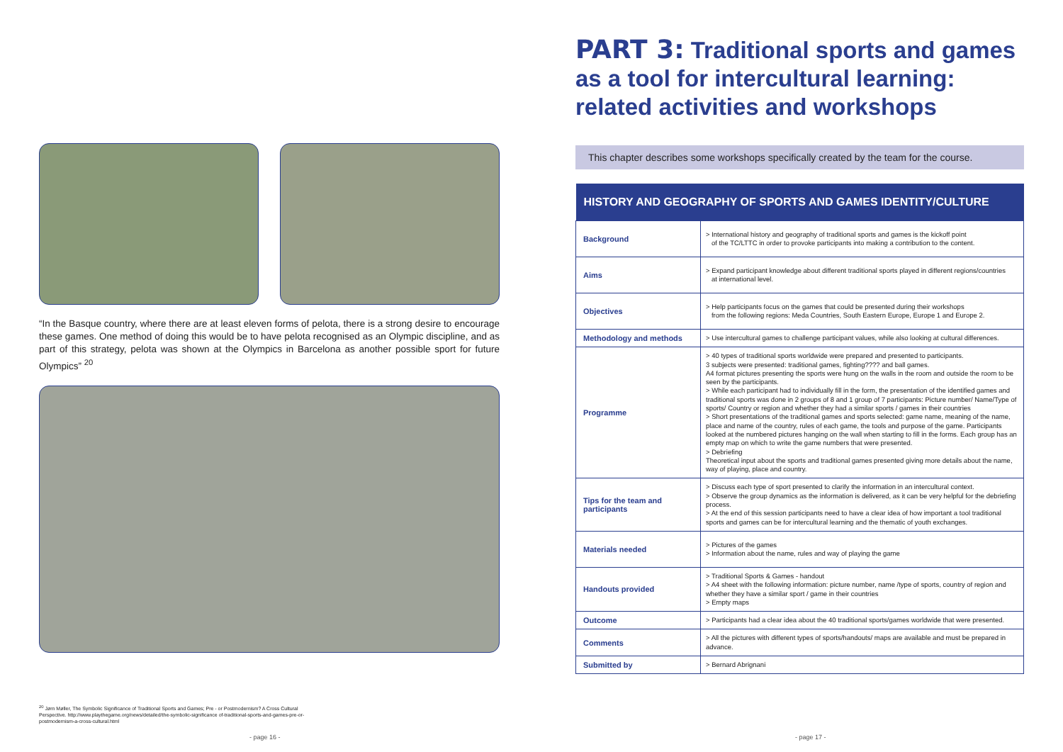“In the Basque country, where there are at least eleven forms of pelota, there is a strong desire to encourage these games. One method of doing this would be to have pelota recognised as an Olympic discipline, and as part of this strategy, pelota was shown at the Olympics in Barcelona as another possible sport for future Olympics” <sup>20</sup>
<sup>20</sup> Jørn Møller, The Symbolic Significance of Traditional Sports and Games; Pre - or Postmodernism? A Cross Cultural Perspective. http://www.playthegame.org/news/detailed/the-symbolic-significance of-traditional-sports-and-games-pre-or-postmodernism-a-cross-cultural.html
- page 16 -
PART 3: Traditional sports and games as a tool for intercultural learning: related activities and workshops
This chapter describes some workshops specifically created by the team for the course.
| HISTORY AND GEOGRAPHY OF SPORTS AND GAMES IDENTITY/CULTURE | |
| --- | --- |
| Background | > International history and geography of traditional sports and games is the kickoff point of the TC/LTTC in order to provoke participants into making a contribution to the content. |
| Aims | > Expand participant knowledge about different traditional sports played in different regions/countries at international level. |
| Objectives | > Help participants focus on the games that could be presented during their workshops from the following regions: Meda Countries, South Eastern Europe, Europe 1 and Europe 2. |
| Methodology and methods | > Use intercultural games to challenge participant values, while also looking at cultural differences. |
| Programme | > 40 types of traditional sports worldwide were prepared and presented to participants. 3 subjects were presented: traditional games, fighting???? and ball games. A4 format pictures presenting the sports were hung on the walls in the room and outside the room to be seen by the participants. > While each participant had to individually fill in the form, the presentation of the identified games and traditional sports was done in 2 groups of 8 and 1 group of 7 participants: Picture number/ Name/Type of sports/ Country or region and whether they had a similar sports / games in their countries > Short presentations of the traditional games and sports selected: game name, meaning of the name, place and name of the country, rules of each game, the tools and purpose of the game. Participants looked at the numbered pictures hanging on the wall when starting to fill in the forms. Each group has an empty map on which to write the game numbers that were presented. > Debriefing Theoretical input about the sports and traditional games presented giving more details about the name, way of playing, place and country. |
| Tips for the team and participants | > Discuss each type of sport presented to clarify the information in an intercultural context. > Observe the group dynamics as the information is delivered, as it can be very helpful for the debriefing process. > At the end of this session participants need to have a clear idea of how important a tool traditional sports and games can be for intercultural learning and the thematic of youth exchanges. |
| Materials needed | > Pictures of the games > Information about the name, rules and way of playing the game |
| Handouts provided | > Traditional Sports & Games - handout > A4 sheet with the following information: picture number, name /type of sports, country of region and whether they have a similar sport / game in their countries > Empty maps |
| Outcome | > Participants had a clear idea about the 40 traditional sports/games worldwide that were presented. |
| Comments | > All the pictures with different types of sports/handouts/ maps are available and must be prepared in advance. |
| Submitted by | > Bernard Abrignani |
- page 17 -